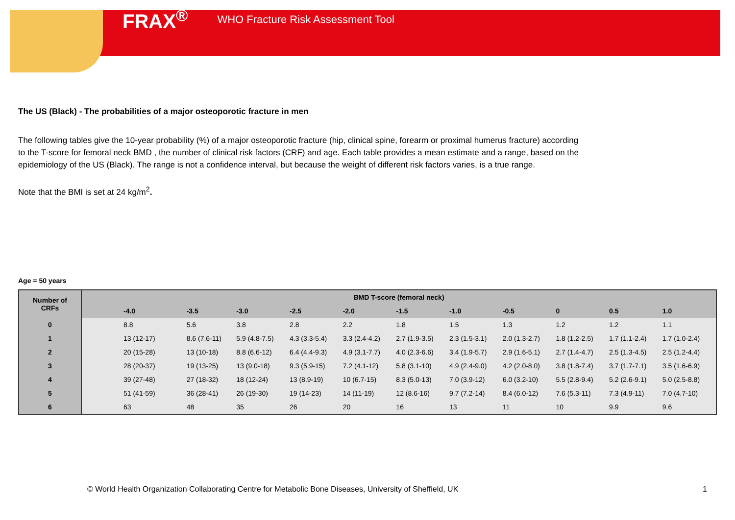FRAX<sup>®</sup> WHO Fracture Risk Assessment Tool
The US (Black) - The probabilities of a major osteoporotic fracture in men
The following tables give the 10-year probability (%) of a major osteoporotic fracture (hip, clinical spine, forearm or proximal humerus fracture) according to the T-score for femoral neck BMD , the number of clinical risk factors (CRF) and age. Each table provides a mean estimate and a range, based on the epidemiology of the US (Black). The range is not a confidence interval, but because the weight of different risk factors varies, is a true range.
Note that the BMI is set at 24 kg/m<sup>2</sup>.
Age = 50 years
| Number of CRFs | BMD T-score (femoral neck) | | | | | | | | | | |
| --- | --- | --- | --- | --- | --- | --- | --- | --- | --- | --- | --- |
| | -4.0 | -3.5 | -3.0 | -2.5 | -2.0 | -1.5 | -1.0 | -0.5 | 0 | 0.5 | 1.0 |
| 0 | 8.8 | 5.6 | 3.8 | 2.8 | 2.2 | 1.8 | 1.5 | 1.3 | 1.2 | 1.2 | 1.1 |
| 1 | 13 (12-17) | 8.6 (7.6-11) | 5.9 (4.8-7.5) | 4.3 (3.3-5.4) | 3.3 (2.4-4.2) | 2.7 (1.9-3.5) | 2.3 (1.5-3.1) | 2.0 (1.3-2.7) | 1.8 (1.2-2.5) | 1.7 (1.1-2.4) | 1.7 (1.0-2.4) |
| 2 | 20 (15-28) | 13 (10-18) | 8.8 (6.6-12) | 6.4 (4.4-9.3) | 4.9 (3.1-7.7) | 4.0 (2.3-6.6) | 3.4 (1.9-5.7) | 2.9 (1.6-5.1) | 2.7 (1.4-4.7) | 2.5 (1.3-4.5) | 2.5 (1.2-4.4) |
| 3 | 28 (20-37) | 19 (13-25) | 13 (9.0-18) | 9.3 (5.9-15) | 7.2 (4.1-12) | 5.8 (3.1-10) | 4.9 (2.4-9.0) | 4.2 (2.0-8.0) | 3.8 (1.8-7.4) | 3.7 (1.7-7.1) | 3.5 (1.6-6.9) |
| 4 | 39 (27-48) | 27 (18-32) | 18 (12-24) | 13 (8.9-19) | 10 (6.7-15) | 8.3 (5.0-13) | 7.0 (3.9-12) | 6.0 (3.2-10) | 5.5 (2.8-9.4) | 5.2 (2.6-9.1) | 5.0 (2.5-8.8) |
| 5 | 51 (41-59) | 36 (28-41) | 26 (19-30) | 19 (14-23) | 14 (11-19) | 12 (8.6-16) | 9.7 (7.2-14) | 8.4 (6.0-12) | 7.6 (5.3-11) | 7.3 (4.9-11) | 7.0 (4.7-10) |
| 6 | 63 | 48 | 35 | 26 | 20 | 16 | 13 | 11 | 10 | 9.9 | 9.6 |
© World Health Organization Collaborating Centre for Metabolic Bone Diseases, University of Sheffield, UK
1